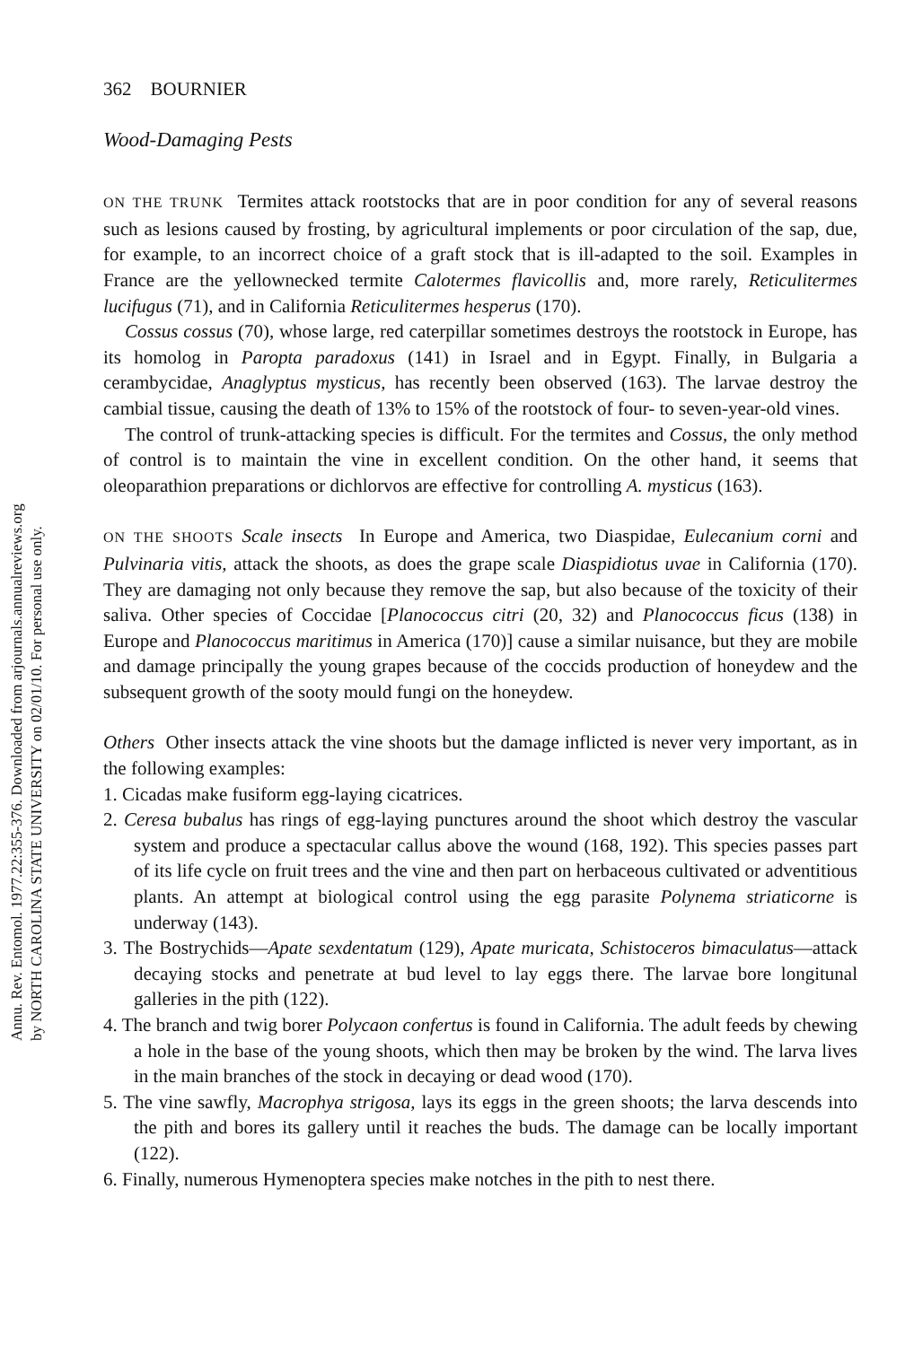Annu. Rev. Entomol. 1977.22:355-376. Downloaded from arjournals.annualreviews.org
by NORTH CAROLINA STATE UNIVERSITY on 02/01/10. For personal use only.
362 BOURNIER
Wood-Damaging Pests
ON THE TRUNK Termites attack rootstocks that are in poor condition for any of several reasons such as lesions caused by frosting, by agricultural implements or poor circulation of the sap, due, for example, to an incorrect choice of a graft stock that is ill-adapted to the soil. Examples in France are the yellownecked termite Calotermes flavicollis and, more rarely, Reticulitermes lucifugus (71), and in California Reticulitermes hesperus (170).
Cossus cossus (70), whose large, red caterpillar sometimes destroys the rootstock in Europe, has its homolog in Paropta paradoxus (141) in Israel and in Egypt. Finally, in Bulgaria a cerambycidae, Anaglyptus mysticus, has recently been observed (163). The larvae destroy the cambial tissue, causing the death of 13% to 15% of the rootstock of four- to seven-year-old vines.
The control of trunk-attacking species is difficult. For the termites and Cossus, the only method of control is to maintain the vine in excellent condition. On the other hand, it seems that oleoparathion preparations or dichlorvos are effective for controlling A. mysticus (163).
ON THE SHOOTS Scale insects In Europe and America, two Diaspidae, Eulecanium corni and Pulvinaria vitis, attack the shoots, as does the grape scale Diaspidiotus uvae in California (170). They are damaging not only because they remove the sap, but also because of the toxicity of their saliva. Other species of Coccidae [Planococcus citri (20, 32) and Planococcus ficus (138) in Europe and Planococcus maritimus in America (170)] cause a similar nuisance, but they are mobile and damage principally the young grapes because of the coccids production of honeydew and the subsequent growth of the sooty mould fungi on the honeydew.
Others Other insects attack the vine shoots but the damage inflicted is never very important, as in the following examples:
1. Cicadas make fusiform egg-laying cicatrices.
2. Ceresa bubalus has rings of egg-laying punctures around the shoot which destroy the vascular system and produce a spectacular callus above the wound (168, 192). This species passes part of its life cycle on fruit trees and the vine and then part on herbaceous cultivated or adventitious plants. An attempt at biological control using the egg parasite Polynema striaticorne is underway (143).
3. The Bostrychids—Apate sexdentatum (129), Apate muricata, Schistoceros bimaculatus—attack decaying stocks and penetrate at bud level to lay eggs there. The larvae bore longitunal galleries in the pith (122).
4. The branch and twig borer Polycaon confertus is found in California. The adult feeds by chewing a hole in the base of the young shoots, which then may be broken by the wind. The larva lives in the main branches of the stock in decaying or dead wood (170).
5. The vine sawfly, Macrophya strigosa, lays its eggs in the green shoots; the larva descends into the pith and bores its gallery until it reaches the buds. The damage can be locally important (122).
6. Finally, numerous Hymenoptera species make notches in the pith to nest there.